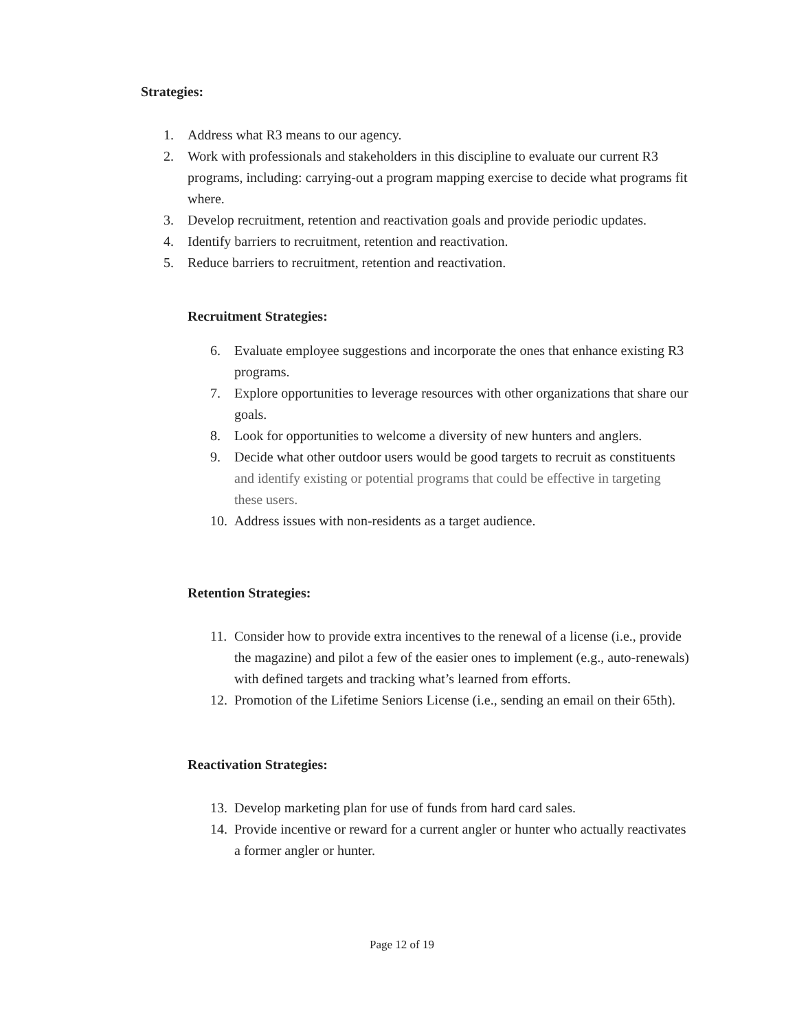Strategies:
1. Address what R3 means to our agency.
2. Work with professionals and stakeholders in this discipline to evaluate our current R3 programs, including: carrying-out a program mapping exercise to decide what programs fit where.
3. Develop recruitment, retention and reactivation goals and provide periodic updates.
4. Identify barriers to recruitment, retention and reactivation.
5. Reduce barriers to recruitment, retention and reactivation.
Recruitment Strategies:
6. Evaluate employee suggestions and incorporate the ones that enhance existing R3 programs.
7. Explore opportunities to leverage resources with other organizations that share our goals.
8. Look for opportunities to welcome a diversity of new hunters and anglers.
9. Decide what other outdoor users would be good targets to recruit as constituents and identify existing or potential programs that could be effective in targeting these users.
10. Address issues with non-residents as a target audience.
Retention Strategies:
11. Consider how to provide extra incentives to the renewal of a license (i.e., provide the magazine) and pilot a few of the easier ones to implement (e.g., auto-renewals) with defined targets and tracking what’s learned from efforts.
12. Promotion of the Lifetime Seniors License (i.e., sending an email on their 65th).
Reactivation Strategies:
13. Develop marketing plan for use of funds from hard card sales.
14. Provide incentive or reward for a current angler or hunter who actually reactivates a former angler or hunter.
Page 12 of 19